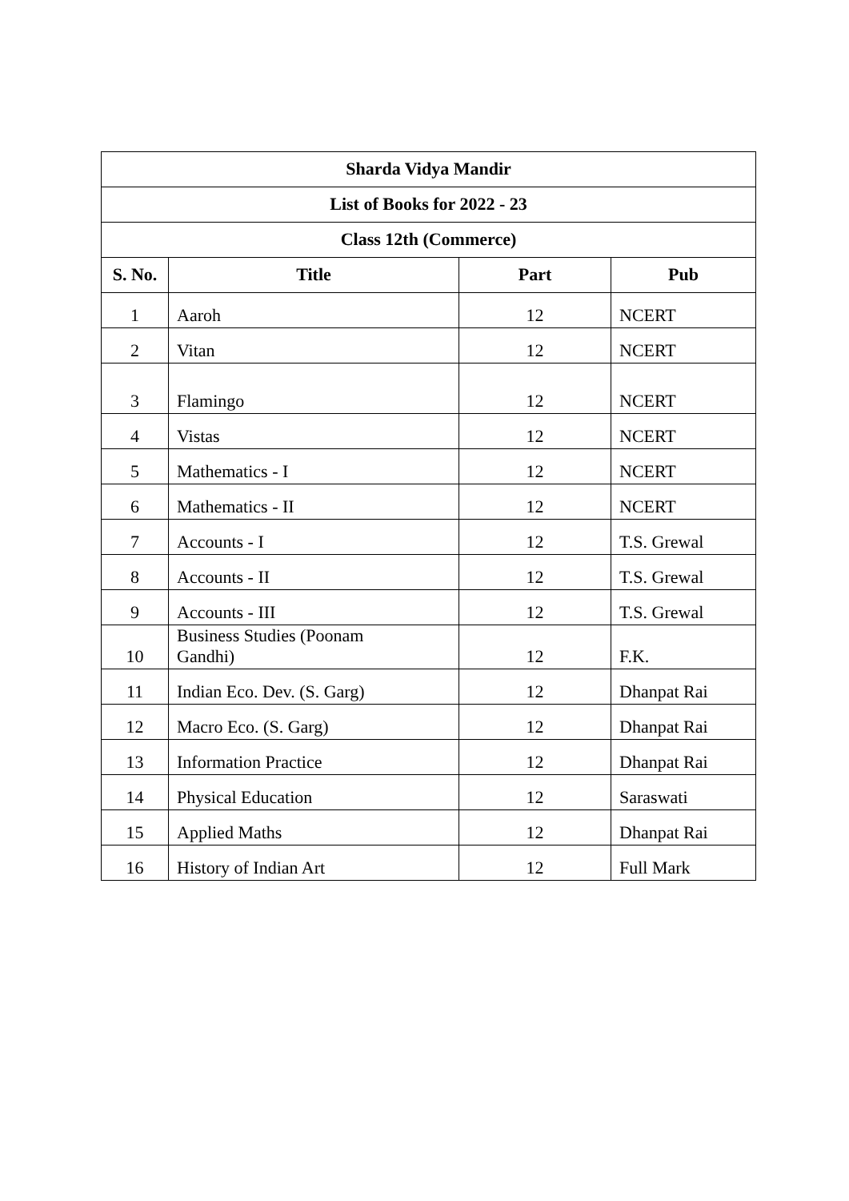| Sharda Vidya Mandir | | | |
| --- | --- | --- | --- |
| List of Books for 2022 - 23 | | | |
| Class 12th (Commerce) | | | |
| S. No. | Title | Part | Pub |
| 1 | Aaroh | 12 | NCERT |
| 2 | Vitan | 12 | NCERT |
| 3 | Flamingo | 12 | NCERT |
| 4 | Vistas | 12 | NCERT |
| 5 | Mathematics - I | 12 | NCERT |
| 6 | Mathematics - II | 12 | NCERT |
| 7 | Accounts - I | 12 | T.S. Grewal |
| 8 | Accounts - II | 12 | T.S. Grewal |
| 9 | Accounts - III | 12 | T.S. Grewal |
| 10 | Business Studies (Poonam Gandhi) | 12 | F.K. |
| 11 | Indian Eco. Dev. (S. Garg) | 12 | Dhanpat Rai |
| 12 | Macro Eco. (S. Garg) | 12 | Dhanpat Rai |
| 13 | Information Practice | 12 | Dhanpat Rai |
| 14 | Physical Education | 12 | Saraswati |
| 15 | Applied Maths | 12 | Dhanpat Rai |
| 16 | History of Indian Art | 12 | Full Mark |